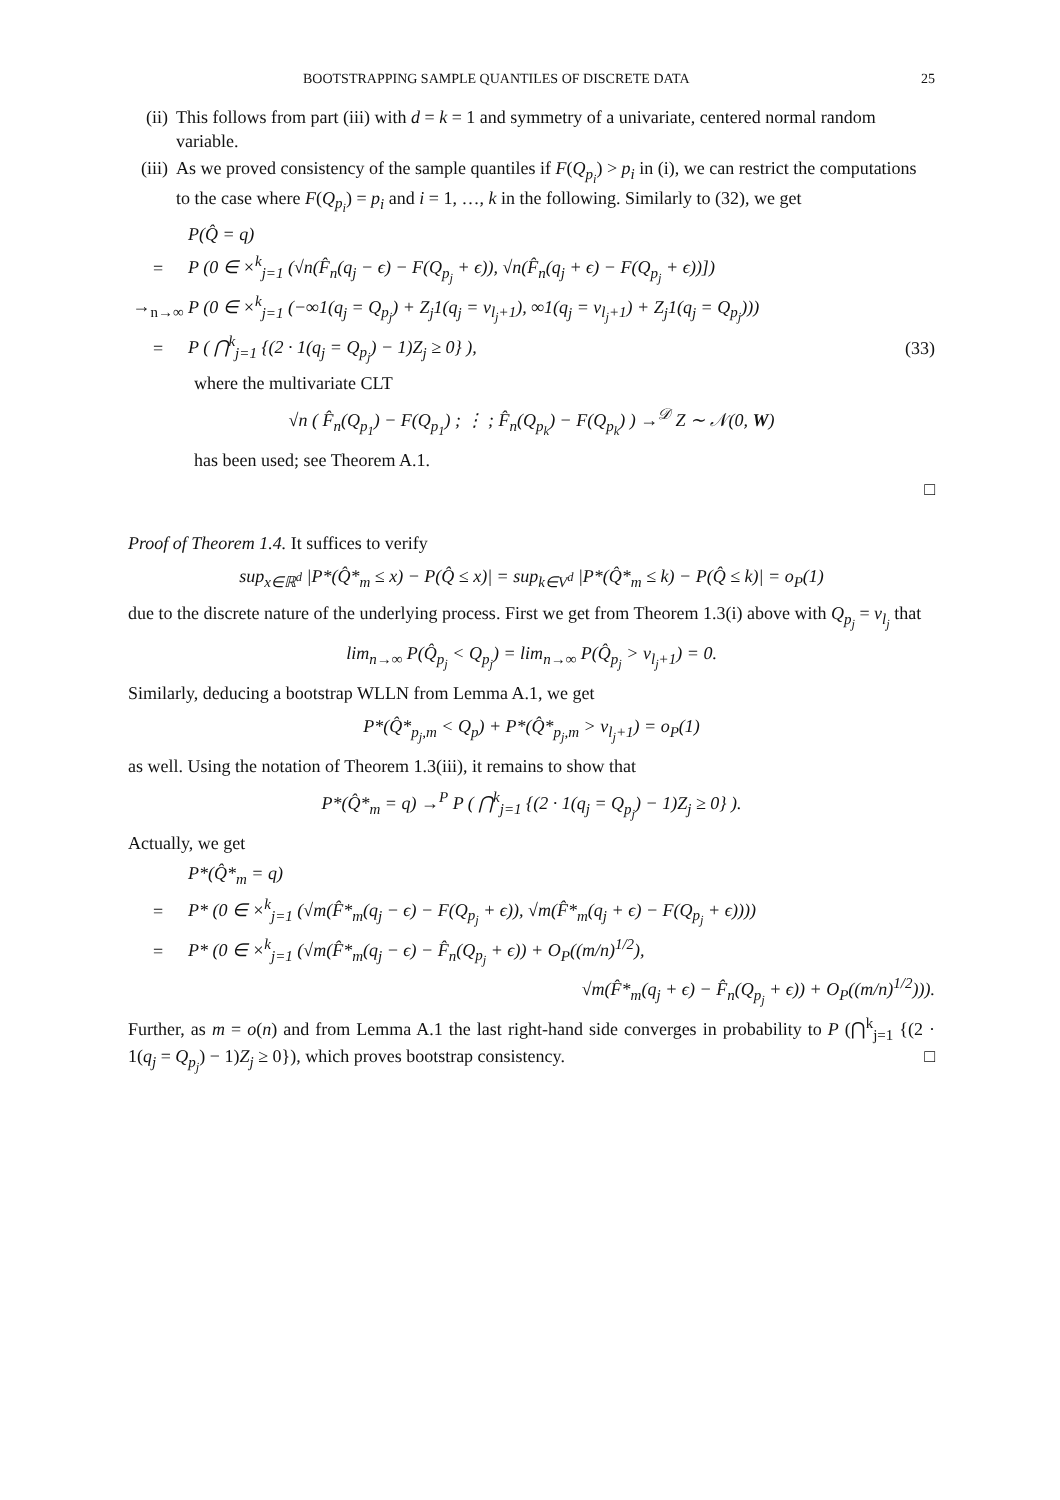BOOTSTRAPPING SAMPLE QUANTILES OF DISCRETE DATA 25
(ii) This follows from part (iii) with d = k = 1 and symmetry of a univariate, centered normal random variable.
(iii) As we proved consistency of the sample quantiles if F(Q<sub>p<sub>i</sub></sub>) > p<sub>i</sub> in (i), we can restrict the computations to the case where F(Q<sub>p<sub>i</sub></sub>) = p<sub>i</sub> and i = 1, …, k in the following. Similarly to (32), we get
P(Q̂ = q)
= P (0 ∈ ×<sup>k</sup><sub>j=1</sub> (√n(F̂<sub>n</sub>(q<sub>j</sub> − ϵ) − F(Q<sub>p<sub>j</sub></sub> + ϵ)), √n(F̂<sub>n</sub>(q<sub>j</sub> + ϵ) − F(Q<sub>p<sub>j</sub></sub> + ϵ))])
→<sub>n→∞</sub> P (0 ∈ ×<sup>k</sup><sub>j=1</sub> (−∞1(q<sub>j</sub> = Q<sub>p<sub>j</sub></sub>) + Z<sub>j</sub>1(q<sub>j</sub> = v<sub>l<sub>j</sub>+1</sub>), ∞1(q<sub>j</sub> = v<sub>l<sub>j</sub>+1</sub>) + Z<sub>j</sub>1(q<sub>j</sub> = Q<sub>p<sub>j</sub></sub>)))
= P ( ⋂<sup>k</sup><sub>j=1</sub> {(2 · 1(q<sub>j</sub> = Q<sub>p<sub>j</sub></sub>) − 1)Z<sub>j</sub> ≥ 0} ), (33)
where the multivariate CLT
√n ( F̂<sub>n</sub>(Q<sub>p<sub>1</sub></sub>) − F(Q<sub>p<sub>1</sub></sub>) ; ⋮ ; F̂<sub>n</sub>(Q<sub>p<sub>k</sub></sub>) − F(Q<sub>p<sub>k</sub></sub>) ) →<sup>𝒟</sup> Z ∼ 𝒩(0, W)
has been used; see Theorem A.1.
□
Proof of Theorem 1.4. It suffices to verify
sup<sub>x∈ℝ<sup>d</sup></sub> |P*(Q̂*<sub>m</sub> ≤ x) − P(Q̂ ≤ x)| = sup<sub>k∈V<sup>d</sup></sub> |P*(Q̂*<sub>m</sub> ≤ k) − P(Q̂ ≤ k)| = o<sub>P</sub>(1)
due to the discrete nature of the underlying process. First we get from Theorem 1.3(i) above with Q<sub>p<sub>j</sub></sub> = v<sub>l<sub>j</sub></sub> that
lim<sub>n→∞</sub> P(Q̂<sub>p<sub>j</sub></sub> < Q<sub>p<sub>j</sub></sub>) = lim<sub>n→∞</sub> P(Q̂<sub>p<sub>j</sub></sub> > v<sub>l<sub>j</sub>+1</sub>) = 0.
Similarly, deducing a bootstrap WLLN from Lemma A.1, we get
P*(Q̂*<sub>p<sub>j</sub>,m</sub> < Q<sub>p</sub>) + P*(Q̂*<sub>p<sub>j</sub>,m</sub> > v<sub>l<sub>j</sub>+1</sub>) = o<sub>P</sub>(1)
as well. Using the notation of Theorem 1.3(iii), it remains to show that
P*(Q̂*<sub>m</sub> = q) →<sup>P</sup> P ( ⋂<sup>k</sup><sub>j=1</sub> {(2 · 1(q<sub>j</sub> = Q<sub>p<sub>j</sub></sub>) − 1)Z<sub>j</sub> ≥ 0} ).
Actually, we get
P*(Q̂*<sub>m</sub> = q)
= P* (0 ∈ ×<sup>k</sup><sub>j=1</sub> (√m(F̂*<sub>m</sub>(q<sub>j</sub> − ϵ) − F(Q<sub>p<sub>j</sub></sub> + ϵ)), √m(F̂*<sub>m</sub>(q<sub>j</sub> + ϵ) − F(Q<sub>p<sub>j</sub></sub> + ϵ))))
= P* (0 ∈ ×<sup>k</sup><sub>j=1</sub> (√m(F̂*<sub>m</sub>(q<sub>j</sub> − ϵ) − F̂<sub>n</sub>(Q<sub>p<sub>j</sub></sub> + ϵ)) + O<sub>P</sub>((m/n)<sup>1/2</sup>),
√m(F̂*<sub>m</sub>(q<sub>j</sub> + ϵ) − F̂<sub>n</sub>(Q<sub>p<sub>j</sub></sub> + ϵ)) + O<sub>P</sub>((m/n)<sup>1/2</sup>))).
Further, as m = o(n) and from Lemma A.1 the last right-hand side converges in probability to P (⋂<sup>k</sup><sub>j=1</sub> {(2 · 1(q<sub>j</sub> = Q<sub>p<sub>j</sub></sub>) − 1)Z<sub>j</sub> ≥ 0}), which proves bootstrap consistency. □